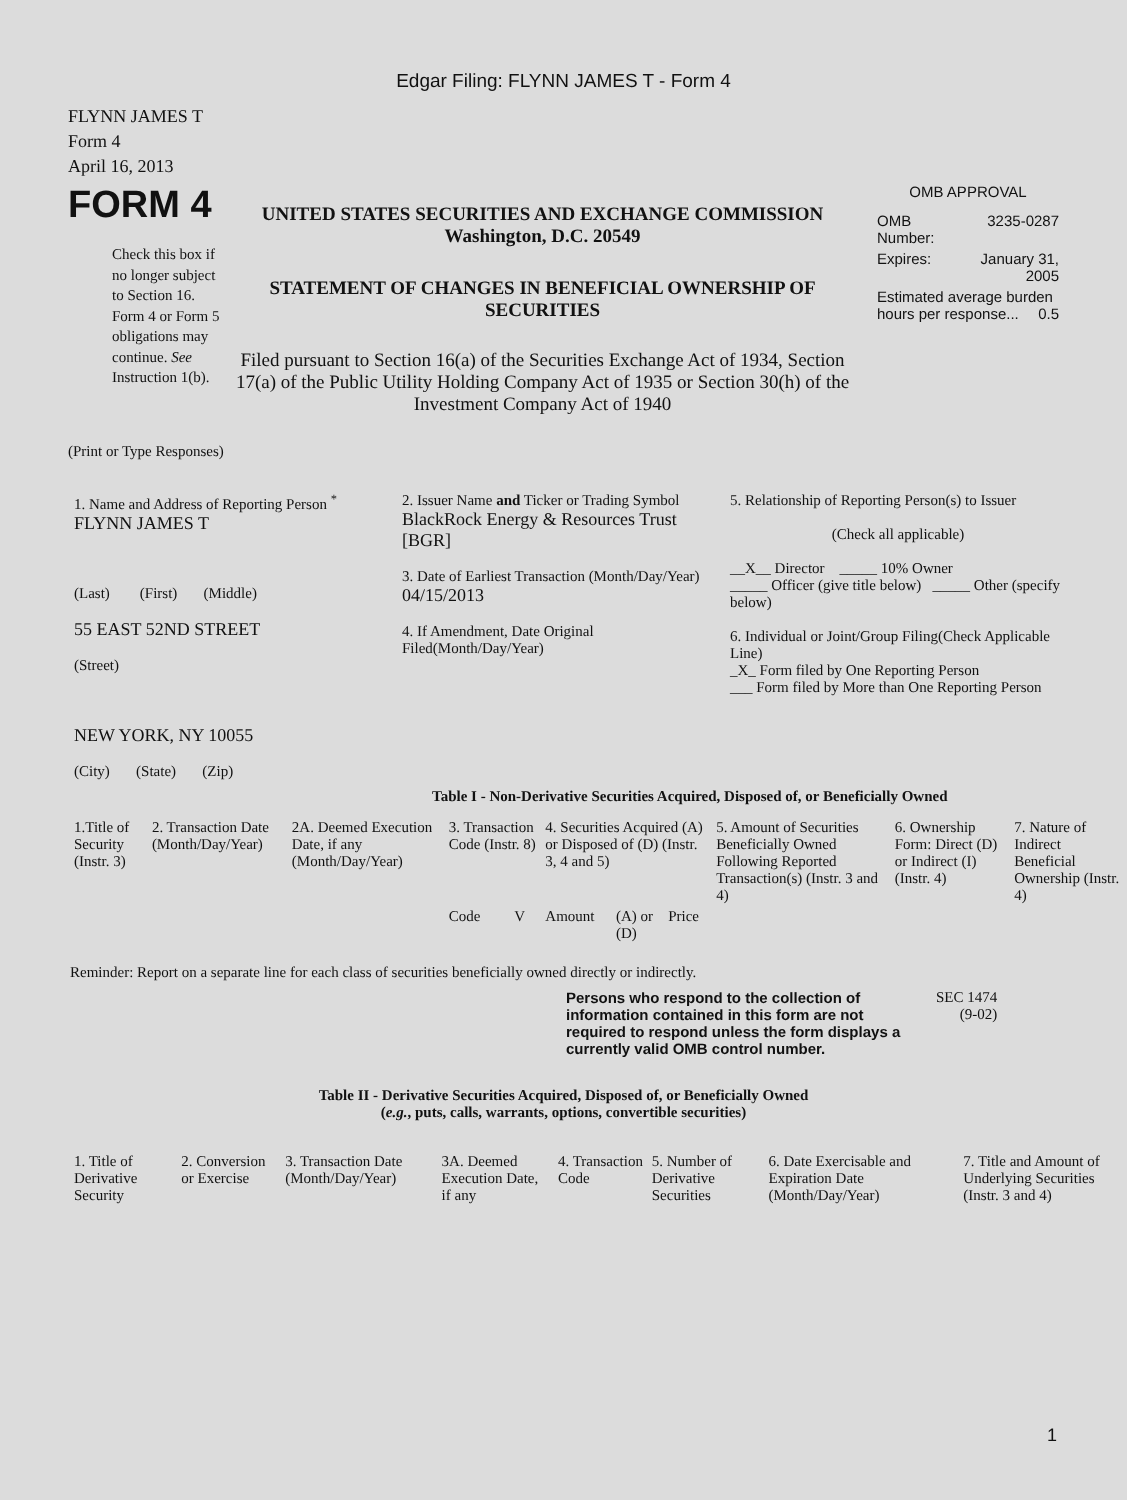Edgar Filing: FLYNN JAMES T - Form 4
FLYNN JAMES T
Form 4
April 16, 2013
FORM 4
Check this box if no longer subject to Section 16. Form 4 or Form 5 obligations may continue. See Instruction 1(b).
UNITED STATES SECURITIES AND EXCHANGE COMMISSION
Washington, D.C. 20549
STATEMENT OF CHANGES IN BENEFICIAL OWNERSHIP OF SECURITIES
Filed pursuant to Section 16(a) of the Securities Exchange Act of 1934, Section 17(a) of the Public Utility Holding Company Act of 1935 or Section 30(h) of the Investment Company Act of 1940
OMB APPROVAL
| OMB Number: | 3235-0287 |
| Expires: | January 31, 2005 |
| Estimated average burden hours per response... 0.5 | |
(Print or Type Responses)
| 1. Name and Address of Reporting Person <sup>*</sup> FLYNN JAMES T (Last) (First) (Middle) 55 EAST 52ND STREET (Street) NEW YORK, NY 10055 (City) (State) (Zip) | 2. Issuer Name and Ticker or Trading Symbol BlackRock Energy & Resources Trust [BGR] 3. Date of Earliest Transaction (Month/Day/Year) 04/15/2013 4. If Amendment, Date Original Filed(Month/Day/Year) | 5. Relationship of Reporting Person(s) to Issuer (Check all applicable) __X__ Director _____ 10% Owner _____ Officer (give title below) _____ Other (specify below) 6. Individual or Joint/Group Filing(Check Applicable Line) _X_ Form filed by One Reporting Person ___ Form filed by More than One Reporting Person |
Table I - Non-Derivative Securities Acquired, Disposed of, or Beneficially Owned
| 1.Title of Security (Instr. 3) | 2. Transaction Date (Month/Day/Year) | 2A. Deemed Execution Date, if any (Month/Day/Year) | 3. Transaction Code (Instr. 8) | | 4. Securities Acquired (A) or Disposed of (D) (Instr. 3, 4 and 5) | | | 5. Amount of Securities Beneficially Owned Following Reported Transaction(s) (Instr. 3 and 4) | 6. Ownership Form: Direct (D) or Indirect (I) (Instr. 4) | 7. Nature of Indirect Beneficial Ownership (Instr. 4) |
| --- | --- | --- | --- | --- | --- | --- | --- | --- | --- | --- |
| | | | Code | V | Amount | (A) or (D) | Price | | | |
Reminder: Report on a separate line for each class of securities beneficially owned directly or indirectly.
Persons who respond to the collection of information contained in this form are not required to respond unless the form displays a currently valid OMB control number.
SEC 1474
(9-02)
Table II - Derivative Securities Acquired, Disposed of, or Beneficially Owned
(e.g., puts, calls, warrants, options, convertible securities)
| 1. Title of Derivative Security | 2. Conversion or Exercise | 3. Transaction Date (Month/Day/Year) | 3A. Deemed Execution Date, if any | 4. Transaction Code | 5. Number of Derivative Securities | 6. Date Exercisable and Expiration Date (Month/Day/Year) | 7. Title and Amount of Underlying Securities (Instr. 3 and 4) |
| --- | --- | --- | --- | --- | --- | --- | --- |
1